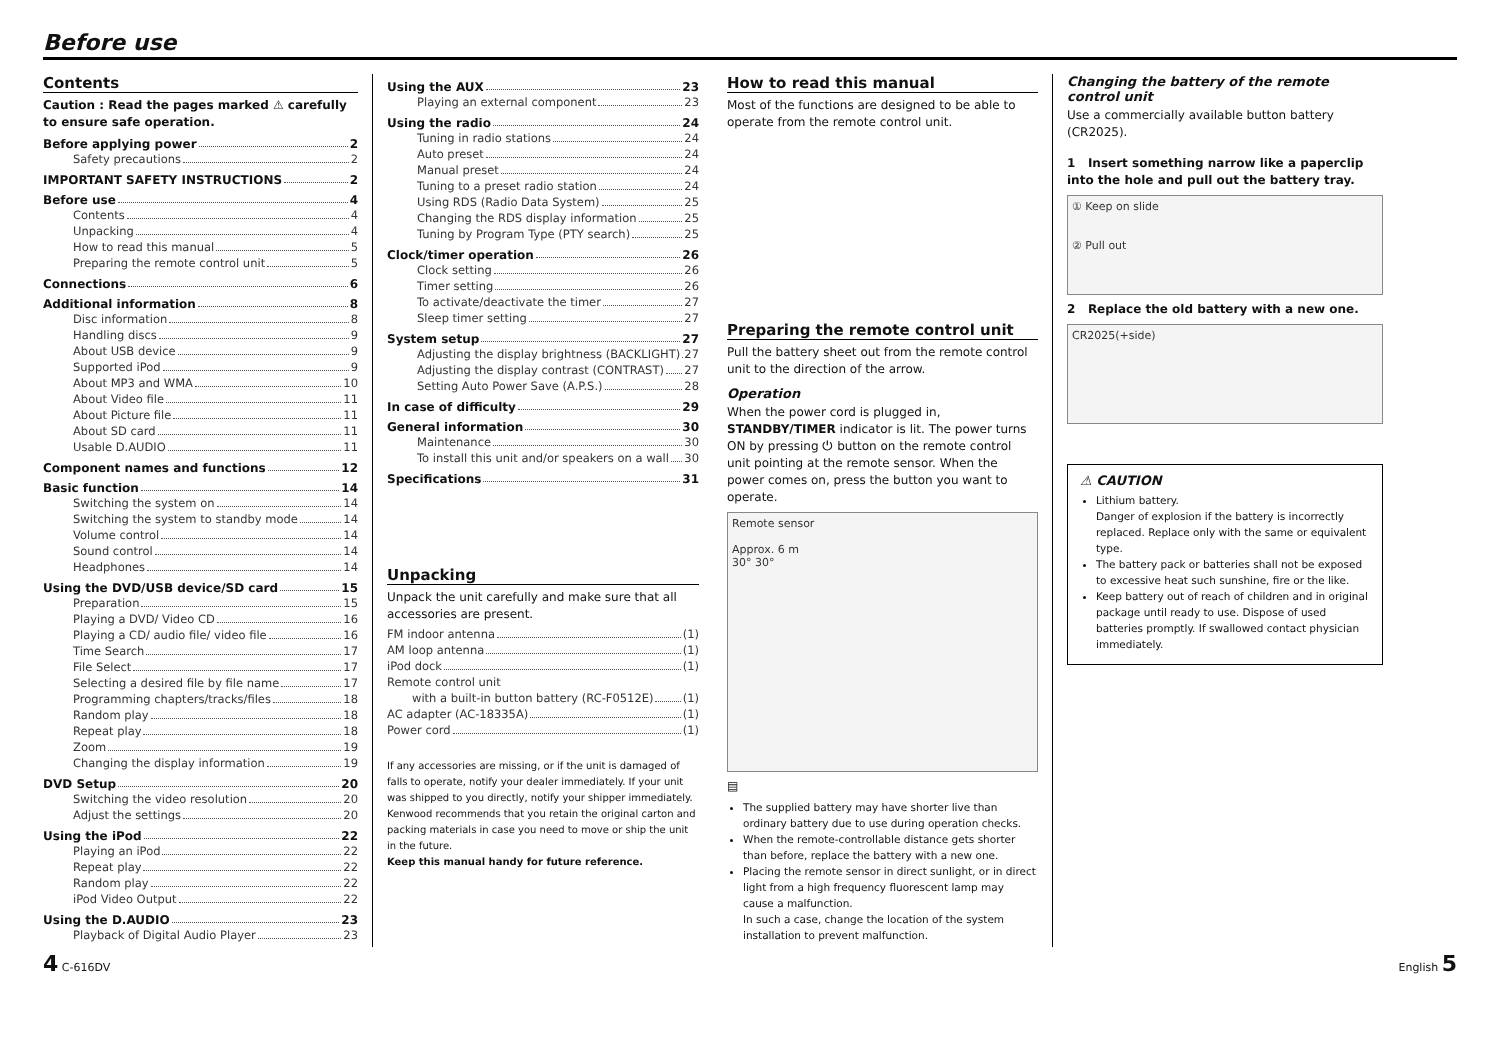Before use
Contents
Caution : Read the pages marked ⚠ carefully to ensure safe operation.
Before applying power 2
Safety precautions 2
IMPORTANT SAFETY INSTRUCTIONS 2
Before use 4
Contents 4
Unpacking 4
How to read this manual 5
Preparing the remote control unit 5
Connections 6
Additional information 8
Disc information 8
Handling discs 9
About USB device 9
Supported iPod 9
About MP3 and WMA 10
About Video file 11
About Picture file 11
About SD card 11
Usable D.AUDIO 11
Component names and functions 12
Basic function 14
Switching the system on 14
Switching the system to standby mode 14
Volume control 14
Sound control 14
Headphones 14
Using the DVD/USB device/SD card 15
Preparation 15
Playing a DVD/ Video CD 16
Playing a CD/ audio file/ video file 16
Time Search 17
File Select 17
Selecting a desired file by file name 17
Programming chapters/tracks/files 18
Random play 18
Repeat play 18
Zoom 19
Changing the display information 19
DVD Setup 20
Switching the video resolution 20
Adjust the settings 20
Using the iPod 22
Playing an iPod 22
Repeat play 22
Random play 22
iPod Video Output 22
Using the D.AUDIO 23
Playback of Digital Audio Player 23
Using the AUX 23
Playing an external component 23
Using the radio 24
Tuning in radio stations 24
Auto preset 24
Manual preset 24
Tuning to a preset radio station 24
Using RDS (Radio Data System) 25
Changing the RDS display information 25
Tuning by Program Type (PTY search) 25
Clock/timer operation 26
Clock setting 26
Timer setting 26
To activate/deactivate the timer 27
Sleep timer setting 27
System setup 27
Adjusting the display brightness (BACKLIGHT) 27
Adjusting the display contrast (CONTRAST) 27
Setting Auto Power Save (A.P.S.) 28
In case of difficulty 29
General information 30
Maintenance 30
To install this unit and/or speakers on a wall 30
Specifications 31
Unpacking
Unpack the unit carefully and make sure that all accessories are present.
FM indoor antenna (1)
AM loop antenna (1)
iPod dock (1)
Remote control unit
with a built-in button battery (RC-F0512E) (1)
AC adapter (AC-18335A) (1)
Power cord (1)
If any accessories are missing, or if the unit is damaged of falls to operate, notify your dealer immediately. If your unit was shipped to you directly, notify your shipper immediately. Kenwood recommends that you retain the original carton and packing materials in case you need to move or ship the unit in the future.
Keep this manual handy for future reference.
How to read this manual
Most of the functions are designed to be able to operate from the remote control unit.
Preparing the remote control unit
Pull the battery sheet out from the remote control unit to the direction of the arrow.
Operation
When the power cord is plugged in, STANDBY/TIMER indicator is lit. The power turns ON by pressing ⏻ button on the remote control unit pointing at the remote sensor. When the power comes on, press the button you want to operate.
Remote sensor
Approx. 6 m
30° 30°
▤
The supplied battery may have shorter live than ordinary battery due to use during operation checks.
When the remote-controllable distance gets shorter than before, replace the battery with a new one.
Placing the remote sensor in direct sunlight, or in direct light from a high frequency fluorescent lamp may cause a malfunction.
In such a case, change the location of the system installation to prevent malfunction.
Changing the battery of the remote control unit
Use a commercially available button battery (CR2025).
1 Insert something narrow like a paperclip into the hole and pull out the battery tray.
① Keep on slide
② Pull out
2 Replace the old battery with a new one.
CR2025(+side)
⚠ CAUTION
Lithium battery.
Danger of explosion if the battery is incorrectly replaced. Replace only with the same or equivalent type.
The battery pack or batteries shall not be exposed to excessive heat such sunshine, fire or the like.
Keep battery out of reach of children and in original package until ready to use. Dispose of used batteries promptly. If swallowed contact physician immediately.
4 C-616DV English 5